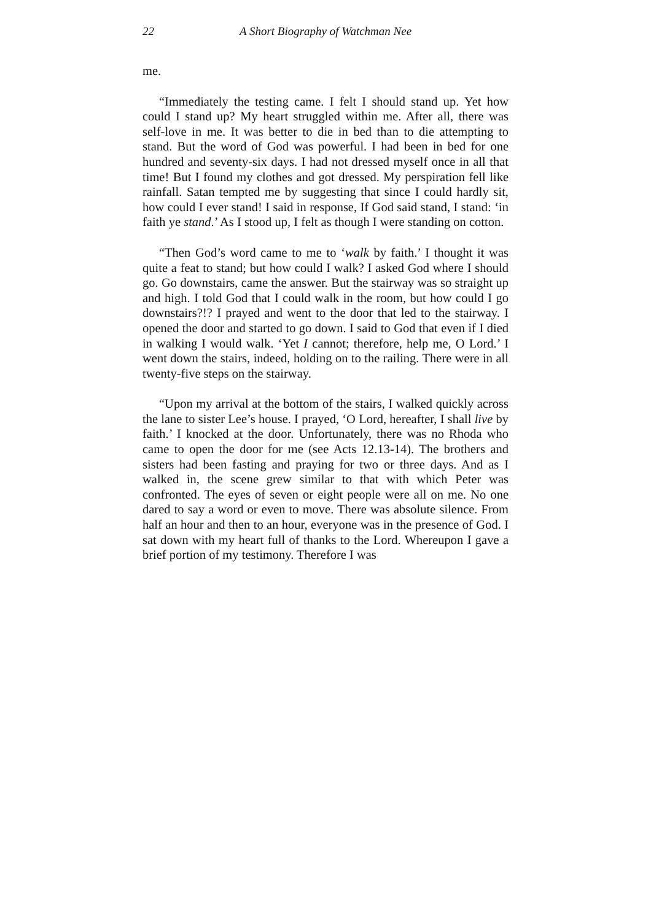22 A Short Biography of Watchman Nee
me.
“Immediately the testing came. I felt I should stand up. Yet how could I stand up? My heart struggled within me. After all, there was self-love in me. It was better to die in bed than to die attempting to stand. But the word of God was powerful. I had been in bed for one hundred and seventy-six days. I had not dressed myself once in all that time! But I found my clothes and got dressed. My perspiration fell like rainfall. Satan tempted me by suggesting that since I could hardly sit, how could I ever stand! I said in response, If God said stand, I stand: ‘in faith ye stand.’ As I stood up, I felt as though I were standing on cotton.
“Then God’s word came to me to ‘walk by faith.’ I thought it was quite a feat to stand; but how could I walk? I asked God where I should go. Go downstairs, came the answer. But the stairway was so straight up and high. I told God that I could walk in the room, but how could I go downstairs?!? I prayed and went to the door that led to the stairway. I opened the door and started to go down. I said to God that even if I died in walking I would walk. ‘Yet I cannot; therefore, help me, O Lord.’ I went down the stairs, indeed, holding on to the railing. There were in all twenty-five steps on the stairway.
“Upon my arrival at the bottom of the stairs, I walked quickly across the lane to sister Lee’s house. I prayed, ‘O Lord, hereafter, I shall live by faith.’ I knocked at the door. Unfortunately, there was no Rhoda who came to open the door for me (see Acts 12.13-14). The brothers and sisters had been fasting and praying for two or three days. And as I walked in, the scene grew similar to that with which Peter was confronted. The eyes of seven or eight people were all on me. No one dared to say a word or even to move. There was absolute silence. From half an hour and then to an hour, everyone was in the presence of God. I sat down with my heart full of thanks to the Lord. Whereupon I gave a brief portion of my testimony. Therefore I was